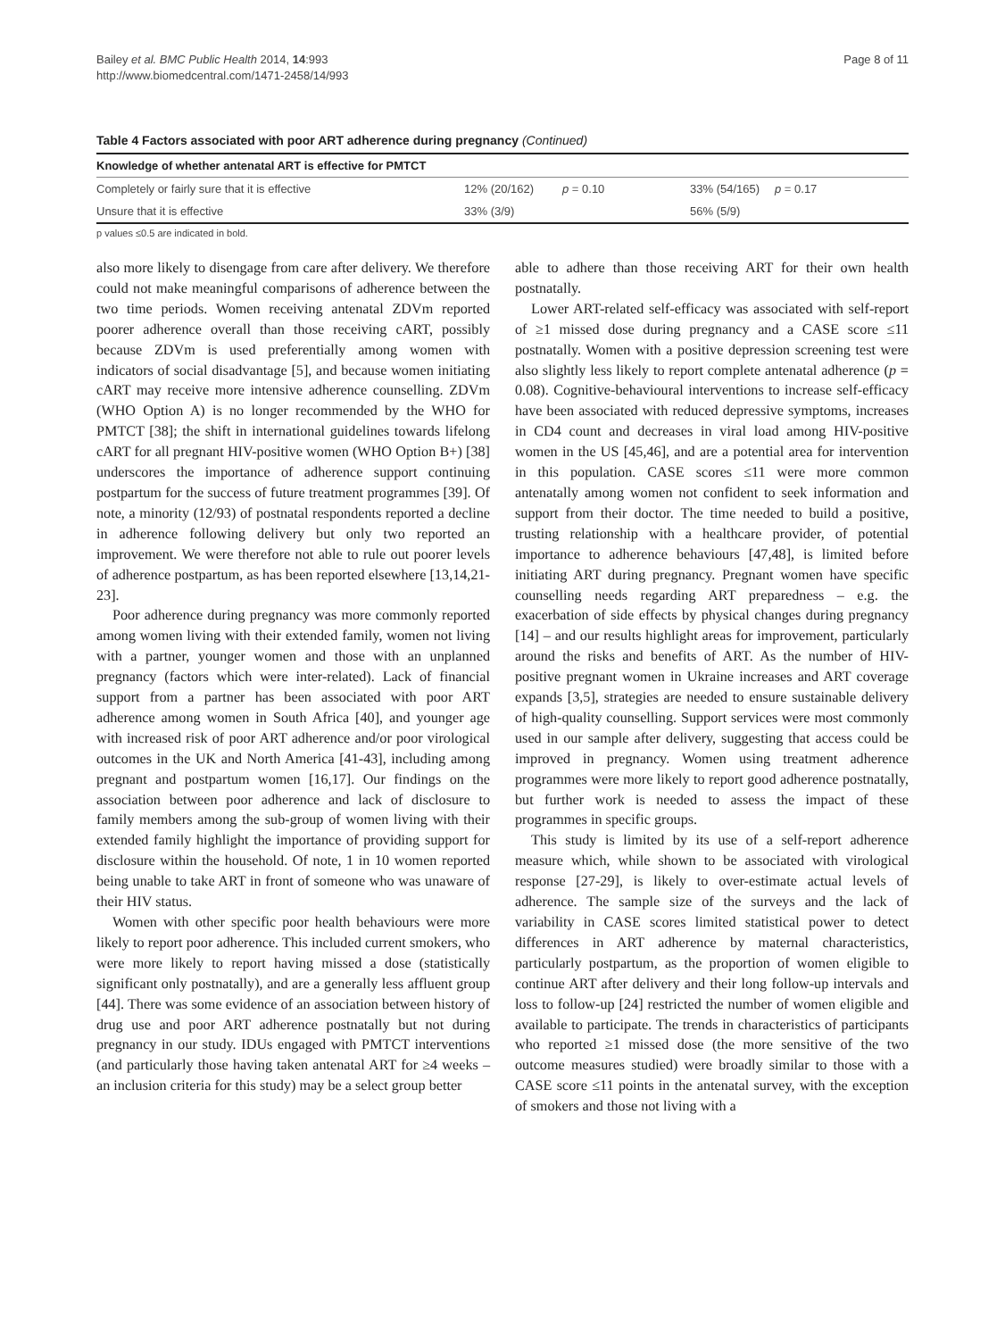Bailey et al. BMC Public Health 2014, 14:993
http://www.biomedcentral.com/1471-2458/14/993
Page 8 of 11
Table 4 Factors associated with poor ART adherence during pregnancy (Continued)
| Knowledge of whether antenatal ART is effective for PMTCT | | | | |
| --- | --- | --- | --- | --- |
| Completely or fairly sure that it is effective | 12% (20/162) | p = 0.10 | 33% (54/165) | p = 0.17 |
| Unsure that it is effective | 33% (3/9) | | 56% (5/9) | |
p values ≤0.5 are indicated in bold.
also more likely to disengage from care after delivery. We therefore could not make meaningful comparisons of adherence between the two time periods. Women receiving antenatal ZDVm reported poorer adherence overall than those receiving cART, possibly because ZDVm is used preferentially among women with indicators of social disadvantage [5], and because women initiating cART may receive more intensive adherence counselling. ZDVm (WHO Option A) is no longer recommended by the WHO for PMTCT [38]; the shift in international guidelines towards lifelong cART for all pregnant HIV-positive women (WHO Option B+) [38] underscores the importance of adherence support continuing postpartum for the success of future treatment programmes [39]. Of note, a minority (12/93) of postnatal respondents reported a decline in adherence following delivery but only two reported an improvement. We were therefore not able to rule out poorer levels of adherence postpartum, as has been reported elsewhere [13,14,21-23].
Poor adherence during pregnancy was more commonly reported among women living with their extended family, women not living with a partner, younger women and those with an unplanned pregnancy (factors which were inter-related). Lack of financial support from a partner has been associated with poor ART adherence among women in South Africa [40], and younger age with increased risk of poor ART adherence and/or poor virological outcomes in the UK and North America [41-43], including among pregnant and postpartum women [16,17]. Our findings on the association between poor adherence and lack of disclosure to family members among the sub-group of women living with their extended family highlight the importance of providing support for disclosure within the household. Of note, 1 in 10 women reported being unable to take ART in front of someone who was unaware of their HIV status.
Women with other specific poor health behaviours were more likely to report poor adherence. This included current smokers, who were more likely to report having missed a dose (statistically significant only postnatally), and are a generally less affluent group [44]. There was some evidence of an association between history of drug use and poor ART adherence postnatally but not during pregnancy in our study. IDUs engaged with PMTCT interventions (and particularly those having taken antenatal ART for ≥4 weeks – an inclusion criteria for this study) may be a select group better
able to adhere than those receiving ART for their own health postnatally.
Lower ART-related self-efficacy was associated with self-report of ≥1 missed dose during pregnancy and a CASE score ≤11 postnatally. Women with a positive depression screening test were also slightly less likely to report complete antenatal adherence (p = 0.08). Cognitive-behavioural interventions to increase self-efficacy have been associated with reduced depressive symptoms, increases in CD4 count and decreases in viral load among HIV-positive women in the US [45,46], and are a potential area for intervention in this population. CASE scores ≤11 were more common antenatally among women not confident to seek information and support from their doctor. The time needed to build a positive, trusting relationship with a healthcare provider, of potential importance to adherence behaviours [47,48], is limited before initiating ART during pregnancy. Pregnant women have specific counselling needs regarding ART preparedness – e.g. the exacerbation of side effects by physical changes during pregnancy [14] – and our results highlight areas for improvement, particularly around the risks and benefits of ART. As the number of HIV-positive pregnant women in Ukraine increases and ART coverage expands [3,5], strategies are needed to ensure sustainable delivery of high-quality counselling. Support services were most commonly used in our sample after delivery, suggesting that access could be improved in pregnancy. Women using treatment adherence programmes were more likely to report good adherence postnatally, but further work is needed to assess the impact of these programmes in specific groups.
This study is limited by its use of a self-report adherence measure which, while shown to be associated with virological response [27-29], is likely to over-estimate actual levels of adherence. The sample size of the surveys and the lack of variability in CASE scores limited statistical power to detect differences in ART adherence by maternal characteristics, particularly postpartum, as the proportion of women eligible to continue ART after delivery and their long follow-up intervals and loss to follow-up [24] restricted the number of women eligible and available to participate. The trends in characteristics of participants who reported ≥1 missed dose (the more sensitive of the two outcome measures studied) were broadly similar to those with a CASE score ≤11 points in the antenatal survey, with the exception of smokers and those not living with a